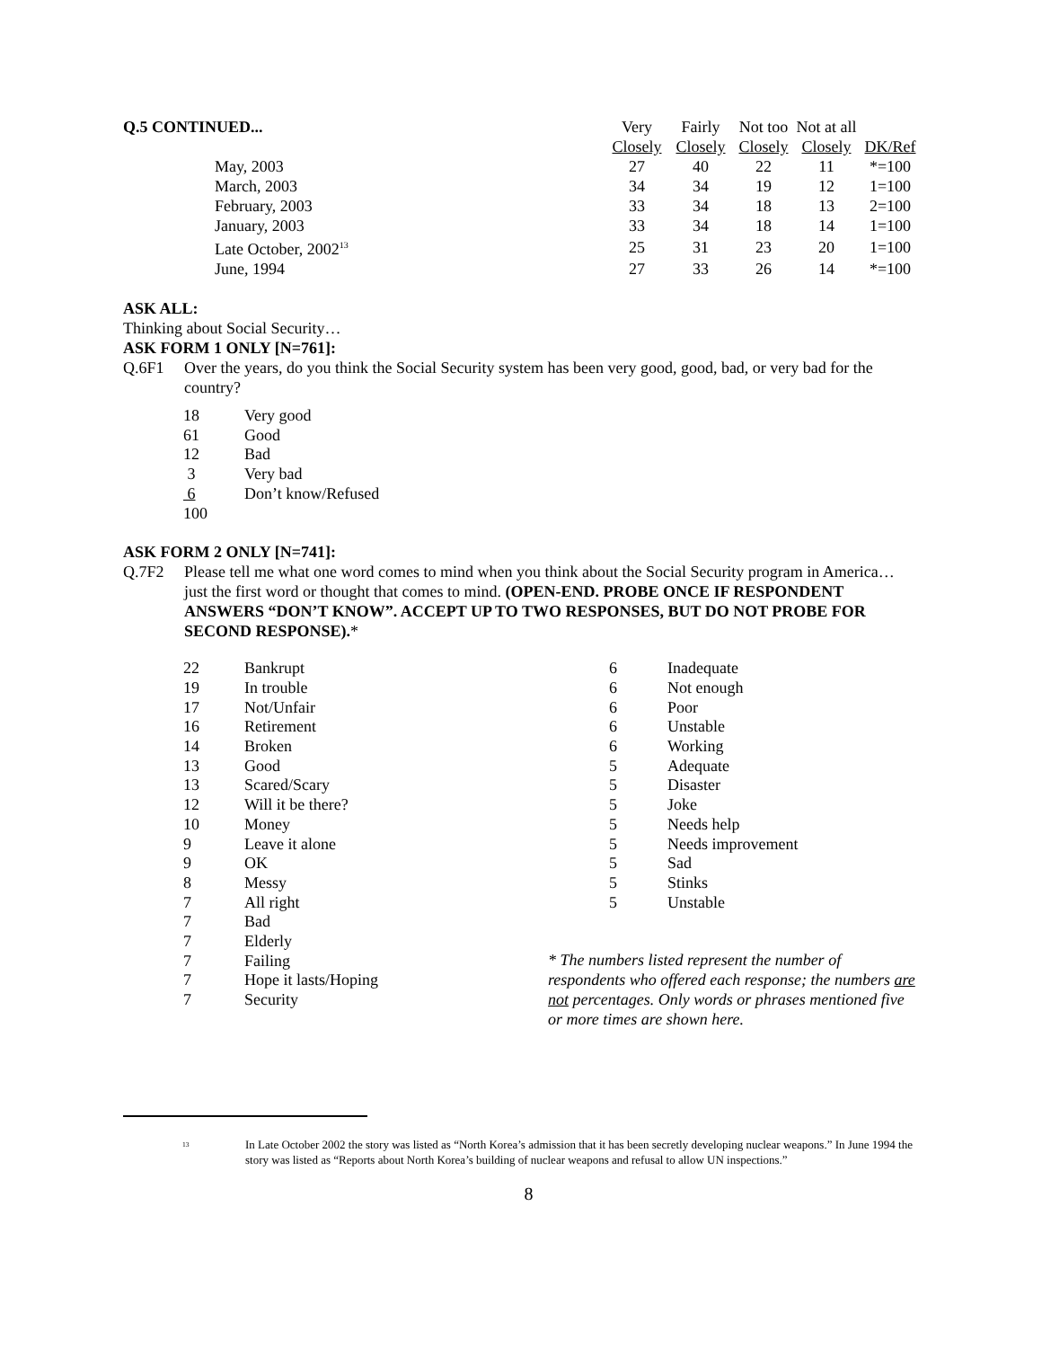| Q.5 CONTINUED... | Very | Fairly | Not too | Not at all | |
| | Closely | Closely | Closely | Closely | DK/Ref |
| May, 2003 | 27 | 40 | 22 | 11 | *=100 |
| March, 2003 | 34 | 34 | 19 | 12 | 1=100 |
| February, 2003 | 33 | 34 | 18 | 13 | 2=100 |
| January, 2003 | 33 | 34 | 18 | 14 | 1=100 |
| Late October, 2002<sup>13</sup> | 25 | 31 | 23 | 20 | 1=100 |
| June, 1994 | 27 | 33 | 26 | 14 | *=100 |
ASK ALL:
Thinking about Social Security…
ASK FORM 1 ONLY [N=761]:
Q.6F1 Over the years, do you think the Social Security system has been very good, good, bad, or very bad for the country?
| 18 | Very good |
| 61 | Good |
| 12 | Bad |
| 3 | Very bad |
| 6 | Don’t know/Refused |
| 100 | |
ASK FORM 2 ONLY [N=741]:
Q.7F2 Please tell me what one word comes to mind when you think about the Social Security program in America… just the first word or thought that comes to mind. (OPEN-END. PROBE ONCE IF RESPONDENT ANSWERS “DON’T KNOW”. ACCEPT UP TO TWO RESPONSES, BUT DO NOT PROBE FOR SECOND RESPONSE).*
| 22 | Bankrupt |
| 19 | In trouble |
| 17 | Not/Unfair |
| 16 | Retirement |
| 14 | Broken |
| 13 | Good |
| 13 | Scared/Scary |
| 12 | Will it be there? |
| 10 | Money |
| 9 | Leave it alone |
| 9 | OK |
| 8 | Messy |
| 7 | All right |
| 7 | Bad |
| 7 | Elderly |
| 7 | Failing |
| 7 | Hope it lasts/Hoping |
| 7 | Security |
| 6 | Inadequate |
| 6 | Not enough |
| 6 | Poor |
| 6 | Unstable |
| 6 | Working |
| 5 | Adequate |
| 5 | Disaster |
| 5 | Joke |
| 5 | Needs help |
| 5 | Needs improvement |
| 5 | Sad |
| 5 | Stinks |
| 5 | Unstable |
* The numbers listed represent the number of respondents who offered each response; the numbers are not percentages. Only words or phrases mentioned five or more times are shown here.
<sup>13</sup>
In Late October 2002 the story was listed as “North Korea’s admission that it has been secretly developing nuclear weapons.” In June 1994 the story was listed as “Reports about North Korea’s building of nuclear weapons and refusal to allow UN inspections.”
8